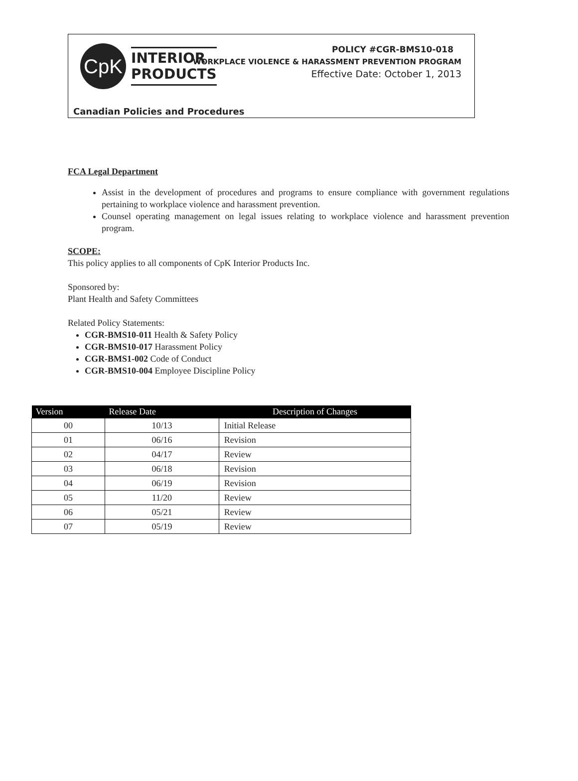CpK
INTERIOR
PRODUCTS
POLICY #CGR-BMS10-018
WORKPLACE VIOLENCE & HARASSMENT PREVENTION PROGRAM
Effective Date: October 1, 2013
Canadian Policies and Procedures
FCA Legal Department
Assist in the development of procedures and programs to ensure compliance with government regulations pertaining to workplace violence and harassment prevention.
Counsel operating management on legal issues relating to workplace violence and harassment prevention program.
SCOPE:
This policy applies to all components of CpK Interior Products Inc.
Sponsored by:
Plant Health and Safety Committees
Related Policy Statements:
CGR-BMS10-011 Health & Safety Policy
CGR-BMS10-017 Harassment Policy
CGR-BMS1-002 Code of Conduct
CGR-BMS10-004 Employee Discipline Policy
| Version | Release Date | Description of Changes |
| --- | --- | --- |
| 00 | 10/13 | Initial Release |
| 01 | 06/16 | Revision |
| 02 | 04/17 | Review |
| 03 | 06/18 | Revision |
| 04 | 06/19 | Revision |
| 05 | 11/20 | Review |
| 06 | 05/21 | Review |
| 07 | 05/19 | Review |